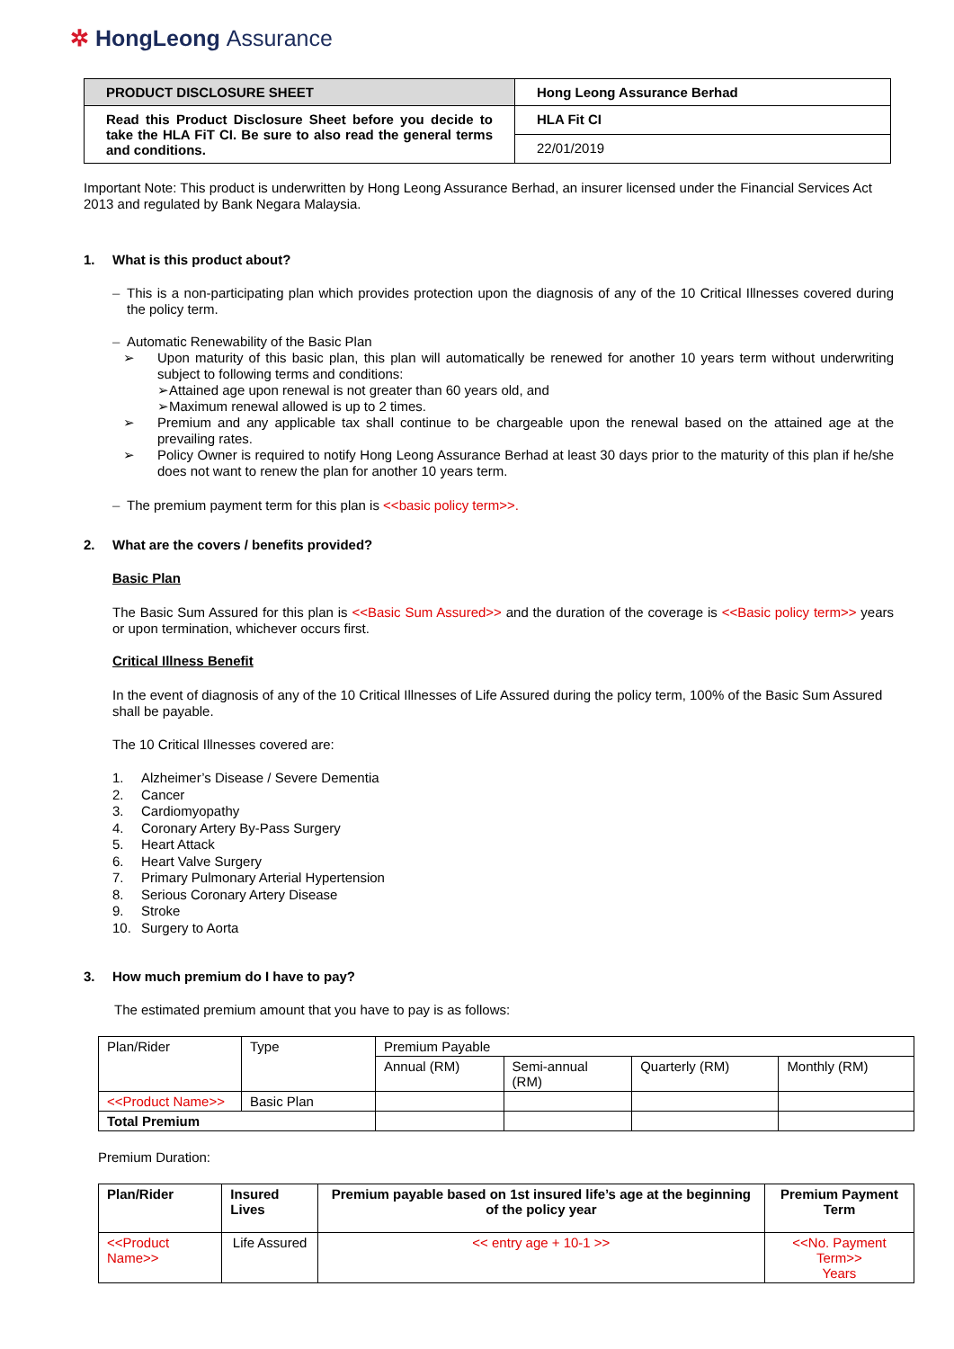✲ HongLeong Assurance
| PRODUCT DISCLOSURE SHEET | Hong Leong Assurance Berhad |
| Read this Product Disclosure Sheet before you decide to take the HLA FiT CI. Be sure to also read the general terms and conditions. | HLA Fit CI |
| | 22/01/2019 |
Important Note: This product is underwritten by Hong Leong Assurance Berhad, an insurer licensed under the Financial Services Act 2013 and regulated by Bank Negara Malaysia.
1. What is this product about?
– This is a non-participating plan which provides protection upon the diagnosis of any of the 10 Critical Illnesses covered during the policy term.
– Automatic Renewability of the Basic Plan
➢ Upon maturity of this basic plan, this plan will automatically be renewed for another 10 years term without underwriting subject to following terms and conditions:
➢Attained age upon renewal is not greater than 60 years old, and
➢Maximum renewal allowed is up to 2 times.
➢ Premium and any applicable tax shall continue to be chargeable upon the renewal based on the attained age at the prevailing rates.
➢ Policy Owner is required to notify Hong Leong Assurance Berhad at least 30 days prior to the maturity of this plan if he/she does not want to renew the plan for another 10 years term.
– The premium payment term for this plan is <<basic policy term>>.
2. What are the covers / benefits provided?
Basic Plan
The Basic Sum Assured for this plan is <<Basic Sum Assured>> and the duration of the coverage is <<Basic policy term>> years or upon termination, whichever occurs first.
Critical Illness Benefit
In the event of diagnosis of any of the 10 Critical Illnesses of Life Assured during the policy term, 100% of the Basic Sum Assured shall be payable.
The 10 Critical Illnesses covered are:
1. Alzheimer’s Disease / Severe Dementia
2. Cancer
3. Cardiomyopathy
4. Coronary Artery By-Pass Surgery
5. Heart Attack
6. Heart Valve Surgery
7. Primary Pulmonary Arterial Hypertension
8. Serious Coronary Artery Disease
9. Stroke
10. Surgery to Aorta
3. How much premium do I have to pay?
The estimated premium amount that you have to pay is as follows:
| Plan/Rider | Type | Premium Payable | | | |
| | | Annual (RM) | Semi-annual (RM) | Quarterly (RM) | Monthly (RM) |
| <<Product Name>> | Basic Plan | | | | |
| Total Premium | | | | | |
Premium Duration:
| Plan/Rider | Insured Lives | Premium payable based on 1st insured life’s age at the beginning of the policy year | Premium Payment Term |
| --- | --- | --- | --- |
| <<Product Name>> | Life Assured | << entry age + 10-1 >> | <<No. Payment Term>> Years |